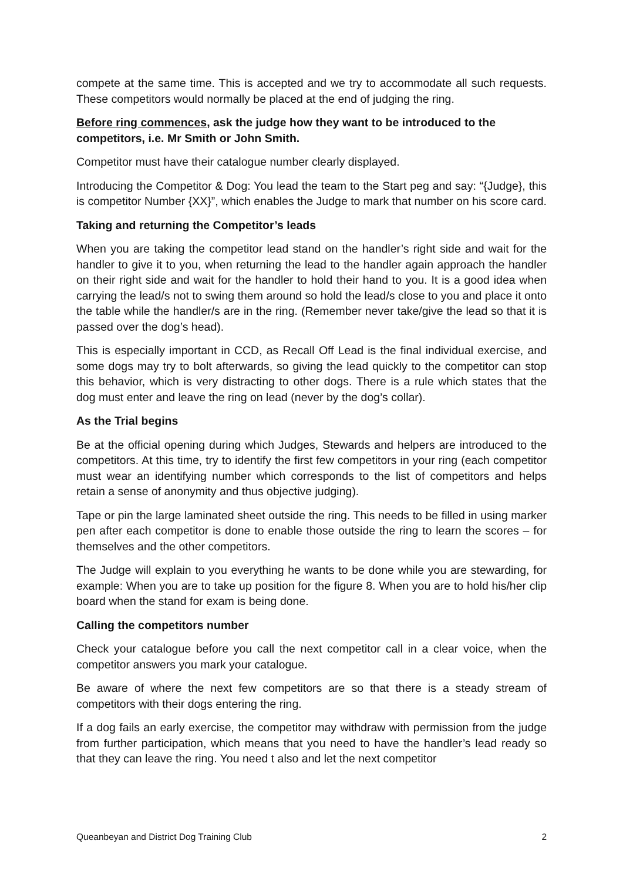compete at the same time. This is accepted and we try to accommodate all such requests. These competitors would normally be placed at the end of judging the ring.
Before ring commences, ask the judge how they want to be introduced to the competitors, i.e. Mr Smith or John Smith.
Competitor must have their catalogue number clearly displayed.
Introducing the Competitor & Dog: You lead the team to the Start peg and say: “{Judge}, this is competitor Number {XX}”, which enables the Judge to mark that number on his score card.
Taking and returning the Competitor’s leads
When you are taking the competitor lead stand on the handler’s right side and wait for the handler to give it to you, when returning the lead to the handler again approach the handler on their right side and wait for the handler to hold their hand to you. It is a good idea when carrying the lead/s not to swing them around so hold the lead/s close to you and place it onto the table while the handler/s are in the ring. (Remember never take/give the lead so that it is passed over the dog’s head).
This is especially important in CCD, as Recall Off Lead is the final individual exercise, and some dogs may try to bolt afterwards, so giving the lead quickly to the competitor can stop this behavior, which is very distracting to other dogs. There is a rule which states that the dog must enter and leave the ring on lead (never by the dog’s collar).
As the Trial begins
Be at the official opening during which Judges, Stewards and helpers are introduced to the competitors. At this time, try to identify the first few competitors in your ring (each competitor must wear an identifying number which corresponds to the list of competitors and helps retain a sense of anonymity and thus objective judging).
Tape or pin the large laminated sheet outside the ring. This needs to be filled in using marker pen after each competitor is done to enable those outside the ring to learn the scores – for themselves and the other competitors.
The Judge will explain to you everything he wants to be done while you are stewarding, for example: When you are to take up position for the figure 8. When you are to hold his/her clip board when the stand for exam is being done.
Calling the competitors number
Check your catalogue before you call the next competitor call in a clear voice, when the competitor answers you mark your catalogue.
Be aware of where the next few competitors are so that there is a steady stream of competitors with their dogs entering the ring.
If a dog fails an early exercise, the competitor may withdraw with permission from the judge from further participation, which means that you need to have the handler’s lead ready so that they can leave the ring. You need t also and let the next competitor
Queanbeyan and District Dog Training Club 2